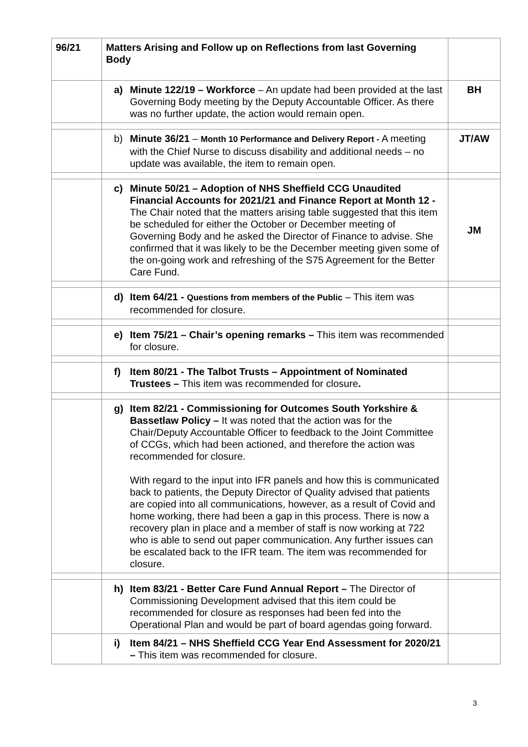| 96/21 | Matters Arising and Follow up on Reflections from last Governing Body | |
| | a) Minute 122/19 – Workforce – An update had been provided at the last Governing Body meeting by the Deputy Accountable Officer. As there was no further update, the action would remain open. | BH |
| | b) Minute 36/21 – Month 10 Performance and Delivery Report - A meeting with the Chief Nurse to discuss disability and additional needs – no update was available, the item to remain open. | JT/AW |
| | c) Minute 50/21 – Adoption of NHS Sheffield CCG Unaudited Financial Accounts for 2021/21 and Finance Report at Month 12 - The Chair noted that the matters arising table suggested that this item be scheduled for either the October or December meeting of Governing Body and he asked the Director of Finance to advise. She confirmed that it was likely to be the December meeting given some of the on-going work and refreshing of the S75 Agreement for the Better Care Fund. | JM |
| | d) Item 64/21 - Questions from members of the Public – This item was recommended for closure. | |
| | e) Item 75/21 – Chair’s opening remarks – This item was recommended for closure. | |
| | f) Item 80/21 - The Talbot Trusts – Appointment of Nominated Trustees – This item was recommended for closure . | |
| | g) Item 82/21 - Commissioning for Outcomes South Yorkshire & Bassetlaw Policy – It was noted that the action was for the Chair/Deputy Accountable Officer to feedback to the Joint Committee of CCGs, which had been actioned, and therefore the action was recommended for closure. With regard to the input into IFR panels and how this is communicated back to patients, the Deputy Director of Quality advised that patients are copied into all communications, however, as a result of Covid and home working, there had been a gap in this process. There is now a recovery plan in place and a member of staff is now working at 722 who is able to send out paper communication. Any further issues can be escalated back to the IFR team. The item was recommended for closure. | |
| | h) Item 83/21 - Better Care Fund Annual Report – The Director of Commissioning Development advised that this item could be recommended for closure as responses had been fed into the Operational Plan and would be part of board agendas going forward. | |
| | i) Item 84/21 – NHS Sheffield CCG Year End Assessment for 2020/21 – This item was recommended for closure. | |
3